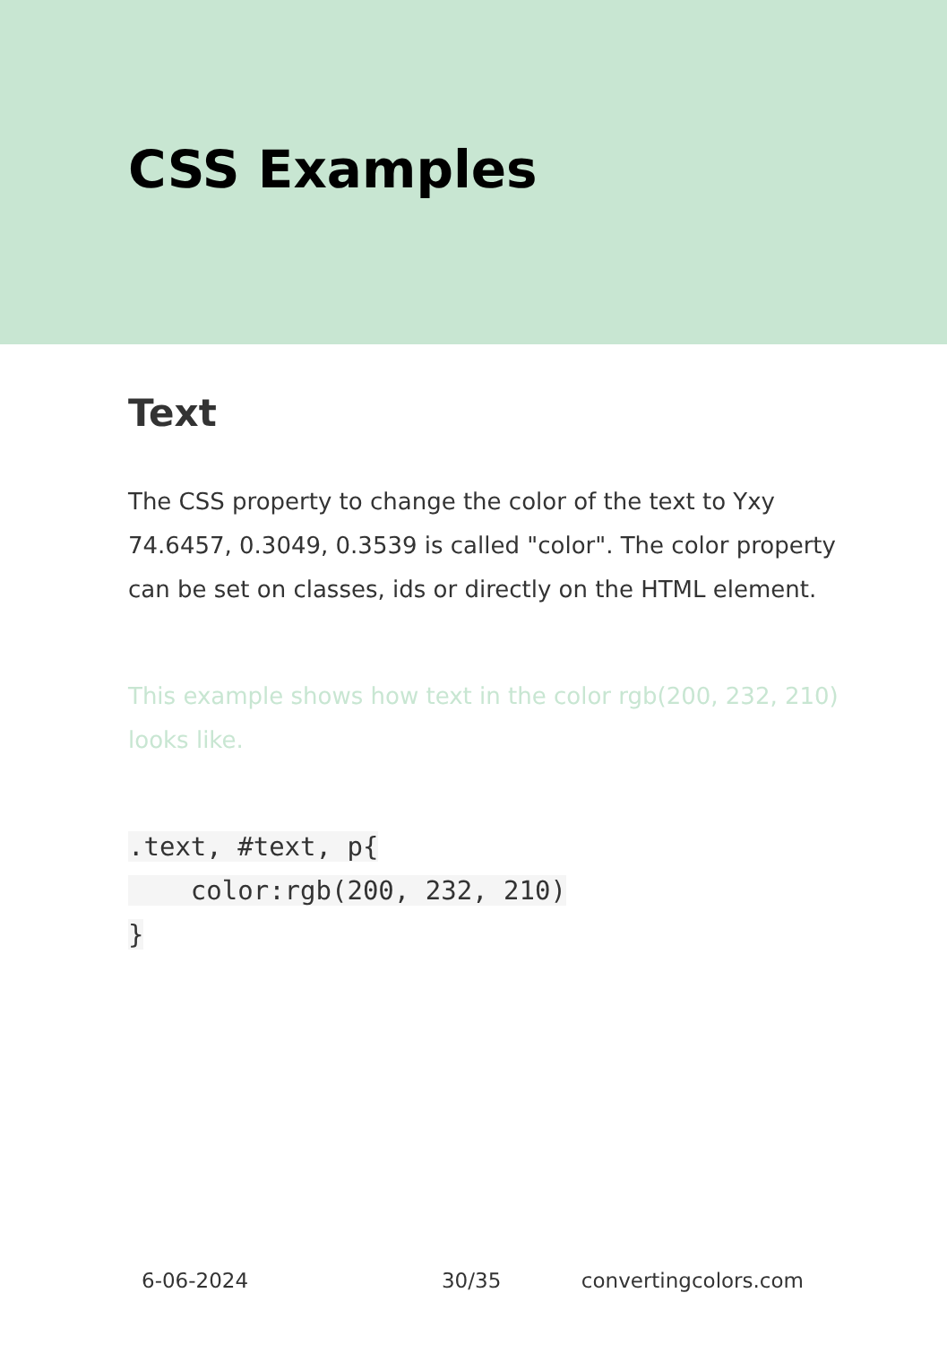CSS Examples
Text
The CSS property to change the color of the text to Yxy 74.6457, 0.3049, 0.3539 is called "color". The color property can be set on classes, ids or directly on the HTML element.
This example shows how text in the color rgb(200, 232, 210) looks like.
.text, #text, p{
    color:rgb(200, 232, 210)
}
6-06-2024 30/35 convertingcolors.com